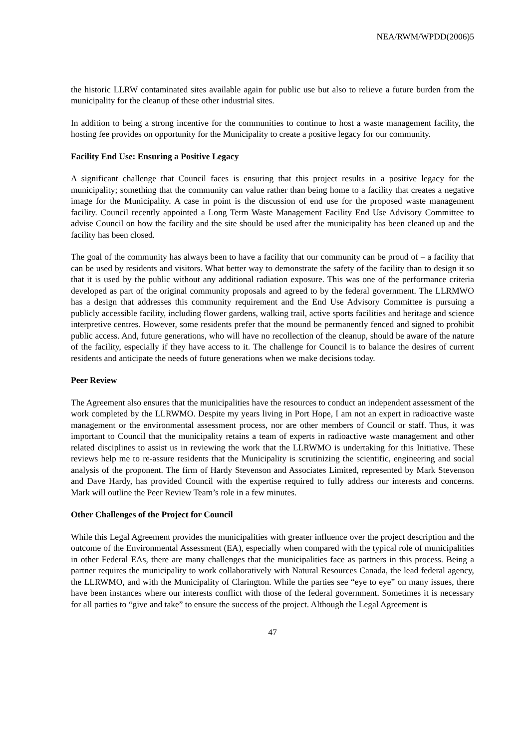NEA/RWM/WPDD(2006)5
the historic LLRW contaminated sites available again for public use but also to relieve a future burden from the municipality for the cleanup of these other industrial sites.
In addition to being a strong incentive for the communities to continue to host a waste management facility, the hosting fee provides on opportunity for the Municipality to create a positive legacy for our community.
Facility End Use: Ensuring a Positive Legacy
A significant challenge that Council faces is ensuring that this project results in a positive legacy for the municipality; something that the community can value rather than being home to a facility that creates a negative image for the Municipality. A case in point is the discussion of end use for the proposed waste management facility. Council recently appointed a Long Term Waste Management Facility End Use Advisory Committee to advise Council on how the facility and the site should be used after the municipality has been cleaned up and the facility has been closed.
The goal of the community has always been to have a facility that our community can be proud of – a facility that can be used by residents and visitors. What better way to demonstrate the safety of the facility than to design it so that it is used by the public without any additional radiation exposure. This was one of the performance criteria developed as part of the original community proposals and agreed to by the federal government. The LLRMWO has a design that addresses this community requirement and the End Use Advisory Committee is pursuing a publicly accessible facility, including flower gardens, walking trail, active sports facilities and heritage and science interpretive centres. However, some residents prefer that the mound be permanently fenced and signed to prohibit public access. And, future generations, who will have no recollection of the cleanup, should be aware of the nature of the facility, especially if they have access to it. The challenge for Council is to balance the desires of current residents and anticipate the needs of future generations when we make decisions today.
Peer Review
The Agreement also ensures that the municipalities have the resources to conduct an independent assessment of the work completed by the LLRWMO. Despite my years living in Port Hope, I am not an expert in radioactive waste management or the environmental assessment process, nor are other members of Council or staff. Thus, it was important to Council that the municipality retains a team of experts in radioactive waste management and other related disciplines to assist us in reviewing the work that the LLRWMO is undertaking for this Initiative. These reviews help me to re-assure residents that the Municipality is scrutinizing the scientific, engineering and social analysis of the proponent. The firm of Hardy Stevenson and Associates Limited, represented by Mark Stevenson and Dave Hardy, has provided Council with the expertise required to fully address our interests and concerns. Mark will outline the Peer Review Team’s role in a few minutes.
Other Challenges of the Project for Council
While this Legal Agreement provides the municipalities with greater influence over the project description and the outcome of the Environmental Assessment (EA), especially when compared with the typical role of municipalities in other Federal EAs, there are many challenges that the municipalities face as partners in this process. Being a partner requires the municipality to work collaboratively with Natural Resources Canada, the lead federal agency, the LLRWMO, and with the Municipality of Clarington. While the parties see “eye to eye” on many issues, there have been instances where our interests conflict with those of the federal government. Sometimes it is necessary for all parties to “give and take” to ensure the success of the project. Although the Legal Agreement is
47